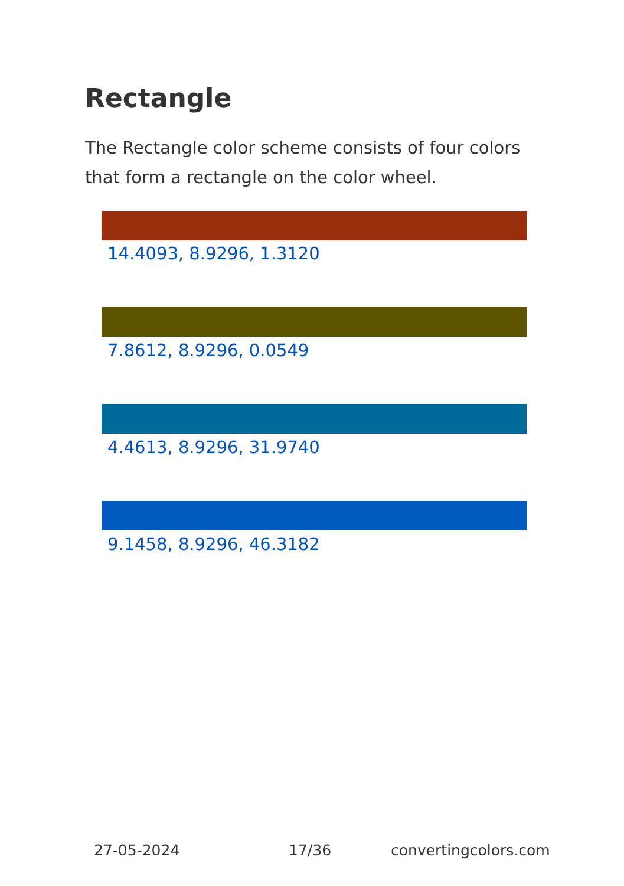Rectangle
The Rectangle color scheme consists of four colors that form a rectangle on the color wheel.
14.4093, 8.9296, 1.3120
7.8612, 8.9296, 0.0549
4.4613, 8.9296, 31.9740
9.1458, 8.9296, 46.3182
27-05-2024 17/36 convertingcolors.com